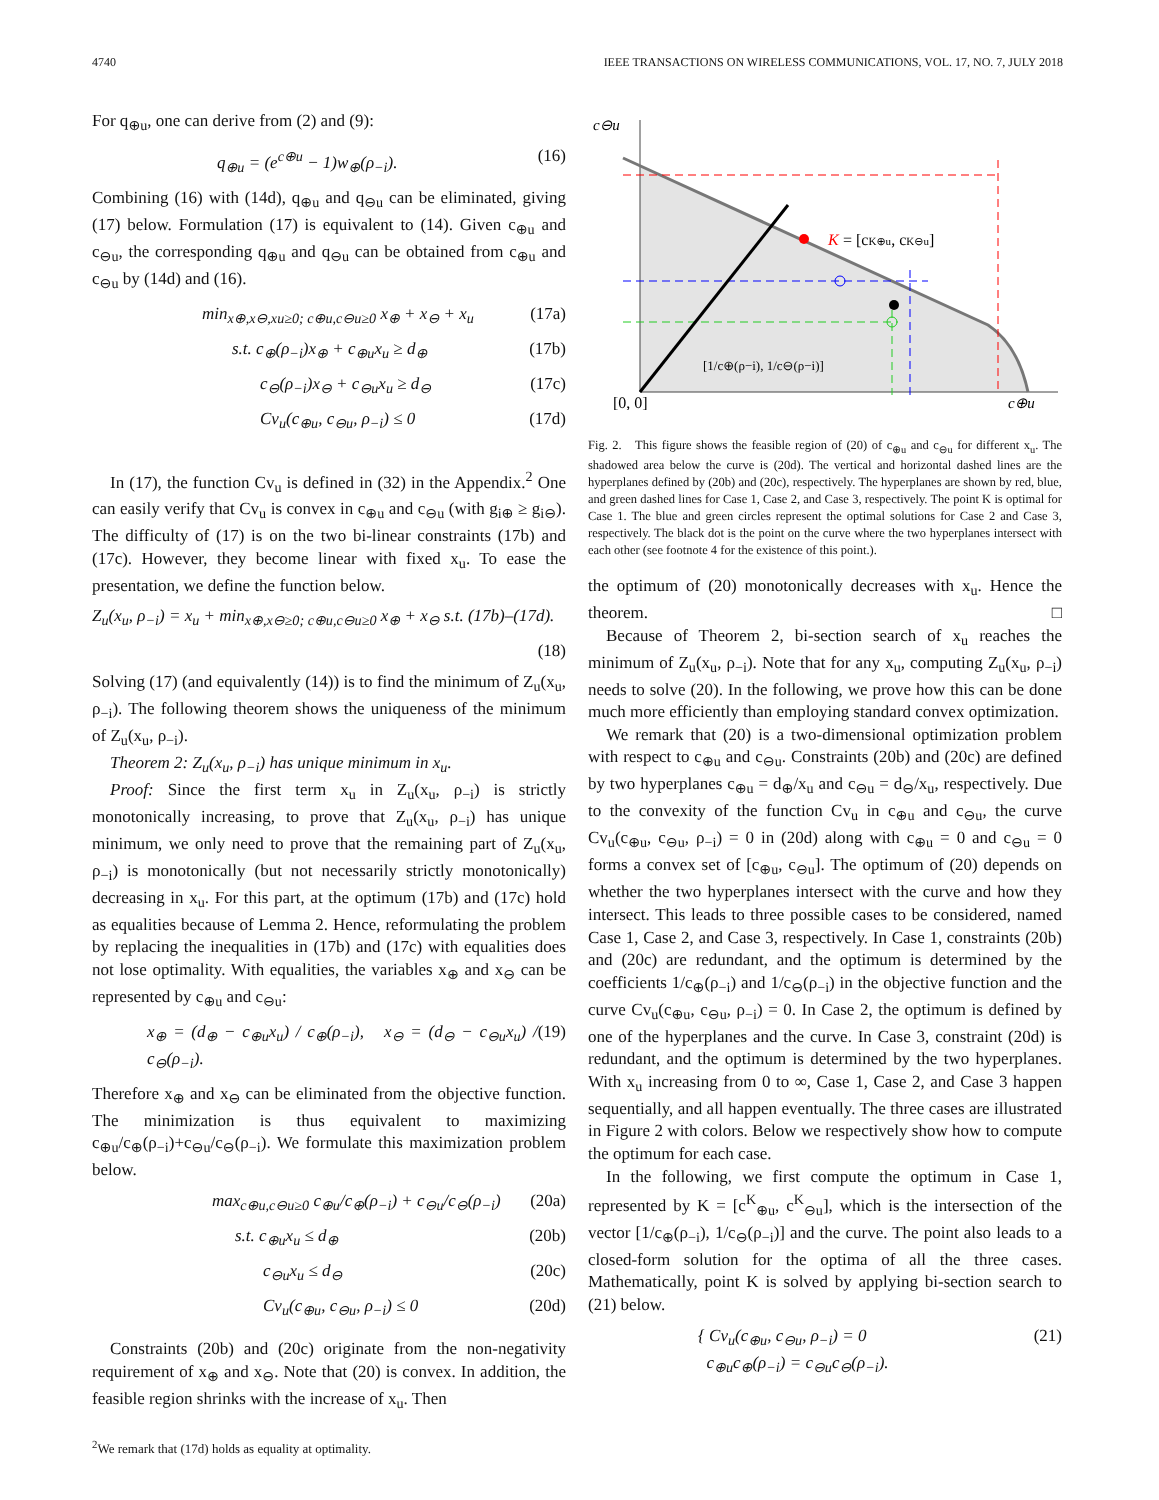4740 IEEE TRANSACTIONS ON WIRELESS COMMUNICATIONS, VOL. 17, NO. 7, JULY 2018
For q<sub>⊕u</sub>, one can derive from (2) and (9):
q<sub>⊕u</sub> = (e<sup>c⊕u</sup> − 1)w<sub>⊕</sub>(ρ<sub>−i</sub>). (16)
Combining (16) with (14d), q<sub>⊕u</sub> and q<sub>⊖u</sub> can be eliminated, giving (17) below. Formulation (17) is equivalent to (14). Given c<sub>⊕u</sub> and c<sub>⊖u</sub>, the corresponding q<sub>⊕u</sub> and q<sub>⊖u</sub> can be obtained from c<sub>⊕u</sub> and c<sub>⊖u</sub> by (14d) and (16).
min<sub>x⊕,x⊖,xu≥0; c⊕u,c⊖u≥0</sub> x<sub>⊕</sub> + x<sub>⊖</sub> + x<sub>u</sub> (17a)
s.t. c<sub>⊕</sub>(ρ<sub>−i</sub>)x<sub>⊕</sub> + c<sub>⊕u</sub>x<sub>u</sub> ≥ d<sub>⊕</sub> (17b)
c<sub>⊖</sub>(ρ<sub>−i</sub>)x<sub>⊖</sub> + c<sub>⊖u</sub>x<sub>u</sub> ≥ d<sub>⊖</sub> (17c)
Cv<sub>u</sub>(c<sub>⊕u</sub>, c<sub>⊖u</sub>, ρ<sub>−i</sub>) ≤ 0 (17d)
In (17), the function Cv<sub>u</sub> is defined in (32) in the Appendix.<sup>2</sup> One can easily verify that Cv<sub>u</sub> is convex in c<sub>⊕u</sub> and c<sub>⊖u</sub> (with g<sub>i⊕</sub> ≥ g<sub>i⊖</sub>). The difficulty of (17) is on the two bi-linear constraints (17b) and (17c). However, they become linear with fixed x<sub>u</sub>. To ease the presentation, we define the function below.
Z<sub>u</sub>(x<sub>u</sub>, ρ<sub>−i</sub>) = x<sub>u</sub> + min<sub>x⊕,x⊖≥0; c⊕u,c⊖u≥0</sub> x<sub>⊕</sub> + x<sub>⊖</sub> s.t. (17b)–(17d).
(18)
Solving (17) (and equivalently (14)) is to find the minimum of Z<sub>u</sub>(x<sub>u</sub>, ρ<sub>−i</sub>). The following theorem shows the uniqueness of the minimum of Z<sub>u</sub>(x<sub>u</sub>, ρ<sub>−i</sub>).
Theorem 2: Z<sub>u</sub>(x<sub>u</sub>, ρ<sub>−i</sub>) has unique minimum in x<sub>u</sub>.
Proof: Since the first term x<sub>u</sub> in Z<sub>u</sub>(x<sub>u</sub>, ρ<sub>−i</sub>) is strictly monotonically increasing, to prove that Z<sub>u</sub>(x<sub>u</sub>, ρ<sub>−i</sub>) has unique minimum, we only need to prove that the remaining part of Z<sub>u</sub>(x<sub>u</sub>, ρ<sub>−i</sub>) is monotonically (but not necessarily strictly monotonically) decreasing in x<sub>u</sub>. For this part, at the optimum (17b) and (17c) hold as equalities because of Lemma 2. Hence, reformulating the problem by replacing the inequalities in (17b) and (17c) with equalities does not lose optimality. With equalities, the variables x<sub>⊕</sub> and x<sub>⊖</sub> can be represented by c<sub>⊕u</sub> and c<sub>⊖u</sub>:
x<sub>⊕</sub> = (d<sub>⊕</sub> − c<sub>⊕u</sub>x<sub>u</sub>) / c<sub>⊕</sub>(ρ<sub>−i</sub>), x<sub>⊖</sub> = (d<sub>⊖</sub> − c<sub>⊖u</sub>x<sub>u</sub>) / c<sub>⊖</sub>(ρ<sub>−i</sub>). (19)
Therefore x<sub>⊕</sub> and x<sub>⊖</sub> can be eliminated from the objective function. The minimization is thus equivalent to maximizing c<sub>⊕u</sub>/c<sub>⊕</sub>(ρ<sub>−i</sub>)+c<sub>⊖u</sub>/c<sub>⊖</sub>(ρ<sub>−i</sub>). We formulate this maximization problem below.
max<sub>c⊕u,c⊖u≥0</sub> c<sub>⊕u</sub>/c<sub>⊕</sub>(ρ<sub>−i</sub>) + c<sub>⊖u</sub>/c<sub>⊖</sub>(ρ<sub>−i</sub>) (20a)
s.t. c<sub>⊕u</sub>x<sub>u</sub> ≤ d<sub>⊕</sub> (20b)
c<sub>⊖u</sub>x<sub>u</sub> ≤ d<sub>⊖</sub> (20c)
Cv<sub>u</sub>(c<sub>⊕u</sub>, c<sub>⊖u</sub>, ρ<sub>−i</sub>) ≤ 0 (20d)
Constraints (20b) and (20c) originate from the non-negativity requirement of x<sub>⊕</sub> and x<sub>⊖</sub>. Note that (20) is convex. In addition, the feasible region shrinks with the increase of x<sub>u</sub>. Then
<sup>2</sup> We remark that (17d) holds as equality at optimality.
c⊖u
K
= [cK⊕u, cK⊖u]
[1/c⊕(ρ−i), 1/c⊖(ρ−i)]
[0, 0]
c⊕u
Fig. 2. This figure shows the feasible region of (20) of c<sub>⊕u</sub> and c<sub>⊖u</sub> for different x<sub>u</sub>. The shadowed area below the curve is (20d). The vertical and horizontal dashed lines are the hyperplanes defined by (20b) and (20c), respectively. The hyperplanes are shown by red, blue, and green dashed lines for Case 1, Case 2, and Case 3, respectively. The point K is optimal for Case 1. The blue and green circles represent the optimal solutions for Case 2 and Case 3, respectively. The black dot is the point on the curve where the two hyperplanes intersect with each other (see footnote 4 for the existence of this point.).
the optimum of (20) monotonically decreases with x<sub>u</sub>. Hence the theorem. □
Because of Theorem 2, bi-section search of x<sub>u</sub> reaches the minimum of Z<sub>u</sub>(x<sub>u</sub>, ρ<sub>−i</sub>). Note that for any x<sub>u</sub>, computing Z<sub>u</sub>(x<sub>u</sub>, ρ<sub>−i</sub>) needs to solve (20). In the following, we prove how this can be done much more efficiently than employing standard convex optimization.
We remark that (20) is a two-dimensional optimization problem with respect to c<sub>⊕u</sub> and c<sub>⊖u</sub>. Constraints (20b) and (20c) are defined by two hyperplanes c<sub>⊕u</sub> = d<sub>⊕</sub>/x<sub>u</sub> and c<sub>⊖u</sub> = d<sub>⊖</sub>/x<sub>u</sub>, respectively. Due to the convexity of the function Cv<sub>u</sub> in c<sub>⊕u</sub> and c<sub>⊖u</sub>, the curve Cv<sub>u</sub>(c<sub>⊕u</sub>, c<sub>⊖u</sub>, ρ<sub>−i</sub>) = 0 in (20d) along with c<sub>⊕u</sub> = 0 and c<sub>⊖u</sub> = 0 forms a convex set of [c<sub>⊕u</sub>, c<sub>⊖u</sub>]. The optimum of (20) depends on whether the two hyperplanes intersect with the curve and how they intersect. This leads to three possible cases to be considered, named Case 1, Case 2, and Case 3, respectively. In Case 1, constraints (20b) and (20c) are redundant, and the optimum is determined by the coefficients 1/c<sub>⊕</sub>(ρ<sub>−i</sub>) and 1/c<sub>⊖</sub>(ρ<sub>−i</sub>) in the objective function and the curve Cv<sub>u</sub>(c<sub>⊕u</sub>, c<sub>⊖u</sub>, ρ<sub>−i</sub>) = 0. In Case 2, the optimum is defined by one of the hyperplanes and the curve. In Case 3, constraint (20d) is redundant, and the optimum is determined by the two hyperplanes. With x<sub>u</sub> increasing from 0 to ∞, Case 1, Case 2, and Case 3 happen sequentially, and all happen eventually. The three cases are illustrated in Figure 2 with colors. Below we respectively show how to compute the optimum for each case.
In the following, we first compute the optimum in Case 1, represented by K = [c<sup>K</sup><sub>⊕u</sub>, c<sup>K</sup><sub>⊖u</sub>], which is the intersection of the vector [1/c<sub>⊕</sub>(ρ<sub>−i</sub>), 1/c<sub>⊖</sub>(ρ<sub>−i</sub>)] and the curve. The point also leads to a closed-form solution for the optima of all the three cases. Mathematically, point K is solved by applying bi-section search to (21) below.
{ Cv<sub>u</sub>(c<sub>⊕u</sub>, c<sub>⊖u</sub>, ρ<sub>−i</sub>) = 0
c<sub>⊕u</sub>c<sub>⊕</sub>(ρ<sub>−i</sub>) = c<sub>⊖u</sub>c<sub>⊖</sub>(ρ<sub>−i</sub>). (21)